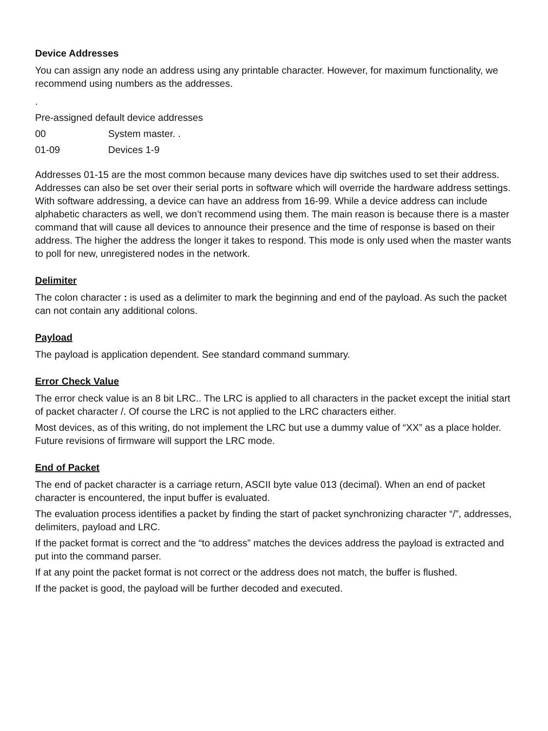Device Addresses
You can assign any node an address using any printable character. However, for maximum functionality, we recommend using numbers as the addresses.
.
Pre-assigned default device addresses
00 System master. .
01-09 Devices 1-9
Addresses 01-15 are the most common because many devices have dip switches used to set their address. Addresses can also be set over their serial ports in software which will override the hardware address settings. With software addressing, a device can have an address from 16-99. While a device address can include alphabetic characters as well, we don’t recommend using them. The main reason is because there is a master command that will cause all devices to announce their presence and the time of response is based on their address. The higher the address the longer it takes to respond. This mode is only used when the master wants to poll for new, unregistered nodes in the network.
Delimiter
The colon character : is used as a delimiter to mark the beginning and end of the payload. As such the packet can not contain any additional colons.
Payload
The payload is application dependent. See standard command summary.
Error Check Value
The error check value is an 8 bit LRC.. The LRC is applied to all characters in the packet except the initial start of packet character /. Of course the LRC is not applied to the LRC characters either.
Most devices, as of this writing, do not implement the LRC but use a dummy value of “XX” as a place holder. Future revisions of firmware will support the LRC mode.
End of Packet
The end of packet character is a carriage return, ASCII byte value 013 (decimal). When an end of packet character is encountered, the input buffer is evaluated.
The evaluation process identifies a packet by finding the start of packet synchronizing character “/”, addresses, delimiters, payload and LRC.
If the packet format is correct and the “to address” matches the devices address the payload is extracted and put into the command parser.
If at any point the packet format is not correct or the address does not match, the buffer is flushed.
If the packet is good, the payload will be further decoded and executed.